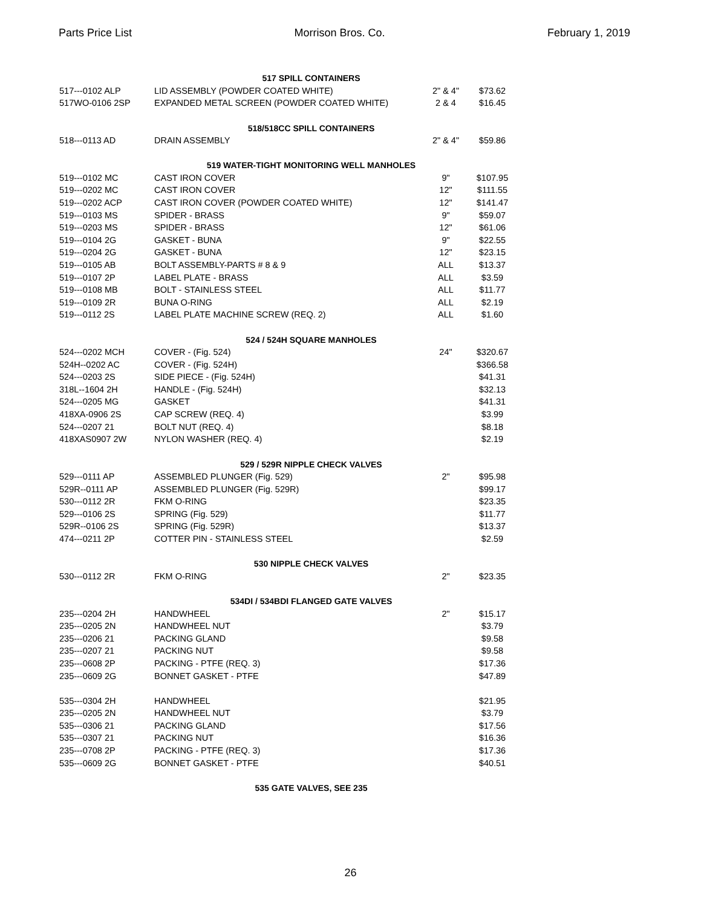Parts Price List Morrison Bros. Co. February 1, 2019
| | 517 SPILL CONTAINERS | | | |
| 517---0102 ALP | LID ASSEMBLY (POWDER COATED WHITE) | 2" & 4" | $73.62 | |
| 517WO-0106 2SP | EXPANDED METAL SCREEN (POWDER COATED WHITE) | 2 & 4 | $16.45 | |
| | 518/518CC SPILL CONTAINERS | | | |
| 518---0113 AD | DRAIN ASSEMBLY | 2" & 4" | $59.86 | |
| | 519 WATER-TIGHT MONITORING WELL MANHOLES | | | |
| 519---0102 MC | CAST IRON COVER | 9" | $107.95 | |
| 519---0202 MC | CAST IRON COVER | 12" | $111.55 | |
| 519---0202 ACP | CAST IRON COVER (POWDER COATED WHITE) | 12" | $141.47 | |
| 519---0103 MS | SPIDER - BRASS | 9" | $59.07 | |
| 519---0203 MS | SPIDER - BRASS | 12" | $61.06 | |
| 519---0104 2G | GASKET - BUNA | 9" | $22.55 | |
| 519---0204 2G | GASKET - BUNA | 12" | $23.15 | |
| 519---0105 AB | BOLT ASSEMBLY-PARTS # 8 & 9 | ALL | $13.37 | |
| 519---0107 2P | LABEL PLATE - BRASS | ALL | $3.59 | |
| 519---0108 MB | BOLT - STAINLESS STEEL | ALL | $11.77 | |
| 519---0109 2R | BUNA O-RING | ALL | $2.19 | |
| 519---0112 2S | LABEL PLATE MACHINE SCREW (REQ. 2) | ALL | $1.60 | |
| | 524 / 524H SQUARE MANHOLES | | | |
| 524---0202 MCH | COVER - (Fig. 524) | 24" | $320.67 | |
| 524H--0202 AC | COVER - (Fig. 524H) | | $366.58 | |
| 524---0203 2S | SIDE PIECE - (Fig. 524H) | | $41.31 | |
| 318L--1604 2H | HANDLE - (Fig. 524H) | | $32.13 | |
| 524---0205 MG | GASKET | | $41.31 | |
| 418XA-0906 2S | CAP SCREW (REQ. 4) | | $3.99 | |
| 524---0207 21 | BOLT NUT (REQ. 4) | | $8.18 | |
| 418XAS0907 2W | NYLON WASHER (REQ. 4) | | $2.19 | |
| | 529 / 529R NIPPLE CHECK VALVES | | | |
| 529---0111 AP | ASSEMBLED PLUNGER (Fig. 529) | 2" | $95.98 | |
| 529R--0111 AP | ASSEMBLED PLUNGER (Fig. 529R) | | $99.17 | |
| 530---0112 2R | FKM O-RING | | $23.35 | |
| 529---0106 2S | SPRING (Fig. 529) | | $11.77 | |
| 529R--0106 2S | SPRING (Fig. 529R) | | $13.37 | |
| 474---0211 2P | COTTER PIN - STAINLESS STEEL | | $2.59 | |
| | 530 NIPPLE CHECK VALVES | | | |
| 530---0112 2R | FKM O-RING | 2" | $23.35 | |
| | 534DI / 534BDI FLANGED GATE VALVES | | | |
| 235---0204 2H | HANDWHEEL | 2" | $15.17 | |
| 235---0205 2N | HANDWHEEL NUT | | $3.79 | |
| 235---0206 21 | PACKING GLAND | | $9.58 | |
| 235---0207 21 | PACKING NUT | | $9.58 | |
| 235---0608 2P | PACKING - PTFE (REQ. 3) | | $17.36 | |
| 235---0609 2G | BONNET GASKET - PTFE | | $47.89 | |
| 535---0304 2H | HANDWHEEL | | $21.95 | |
| 235---0205 2N | HANDWHEEL NUT | | $3.79 | |
| 535---0306 21 | PACKING GLAND | | $17.56 | |
| 535---0307 21 | PACKING NUT | | $16.36 | |
| 235---0708 2P | PACKING - PTFE (REQ. 3) | | $17.36 | |
| 535---0609 2G | BONNET GASKET - PTFE | | $40.51 | |
| | 535 GATE VALVES, SEE 235 | | | |
26